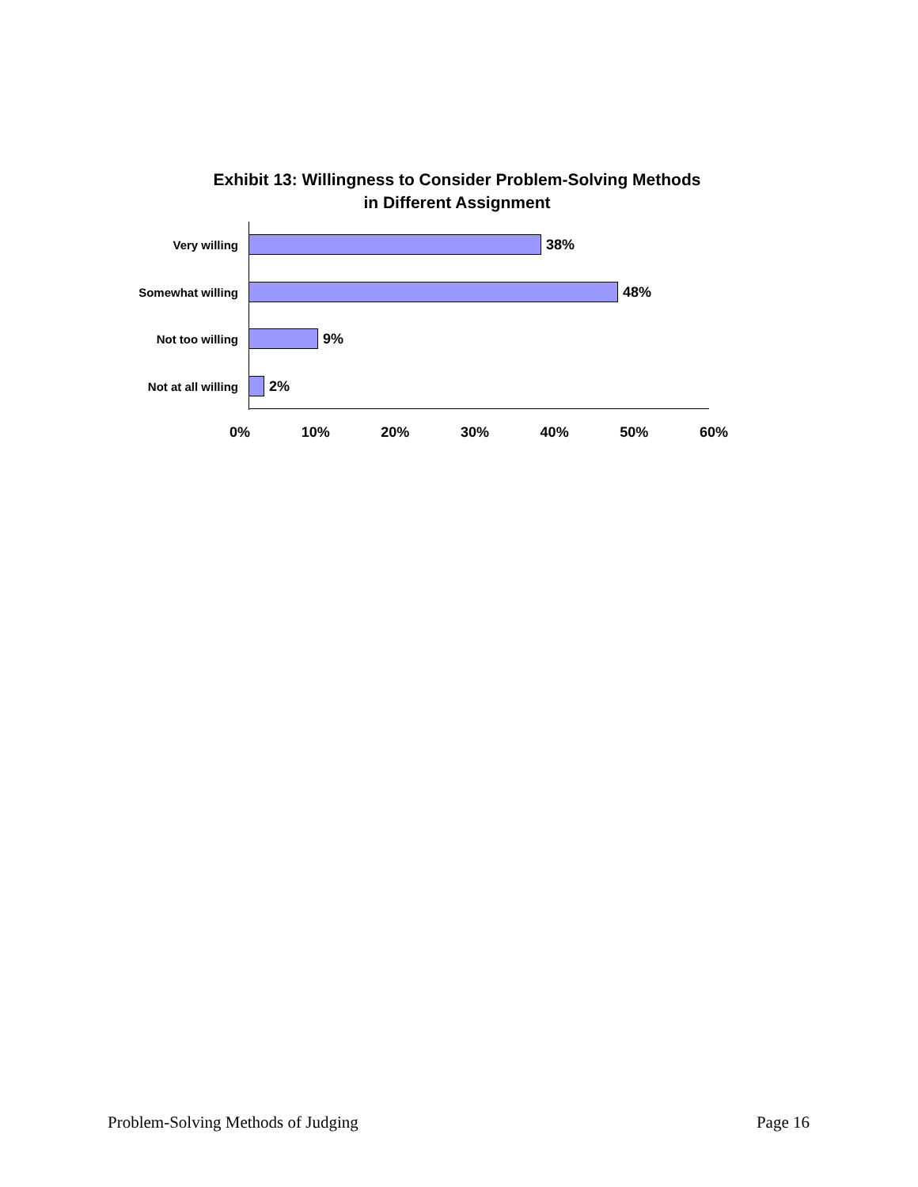Exhibit 13: Willingness to Consider Problem-Solving Methods
in Different Assignment
Very willing
38%
Somewhat willing
48%
Not too willing
9%
Not at all willing
2%
0% 10% 20% 30% 40% 50% 60%
Problem-Solving Methods of Judging Page 16